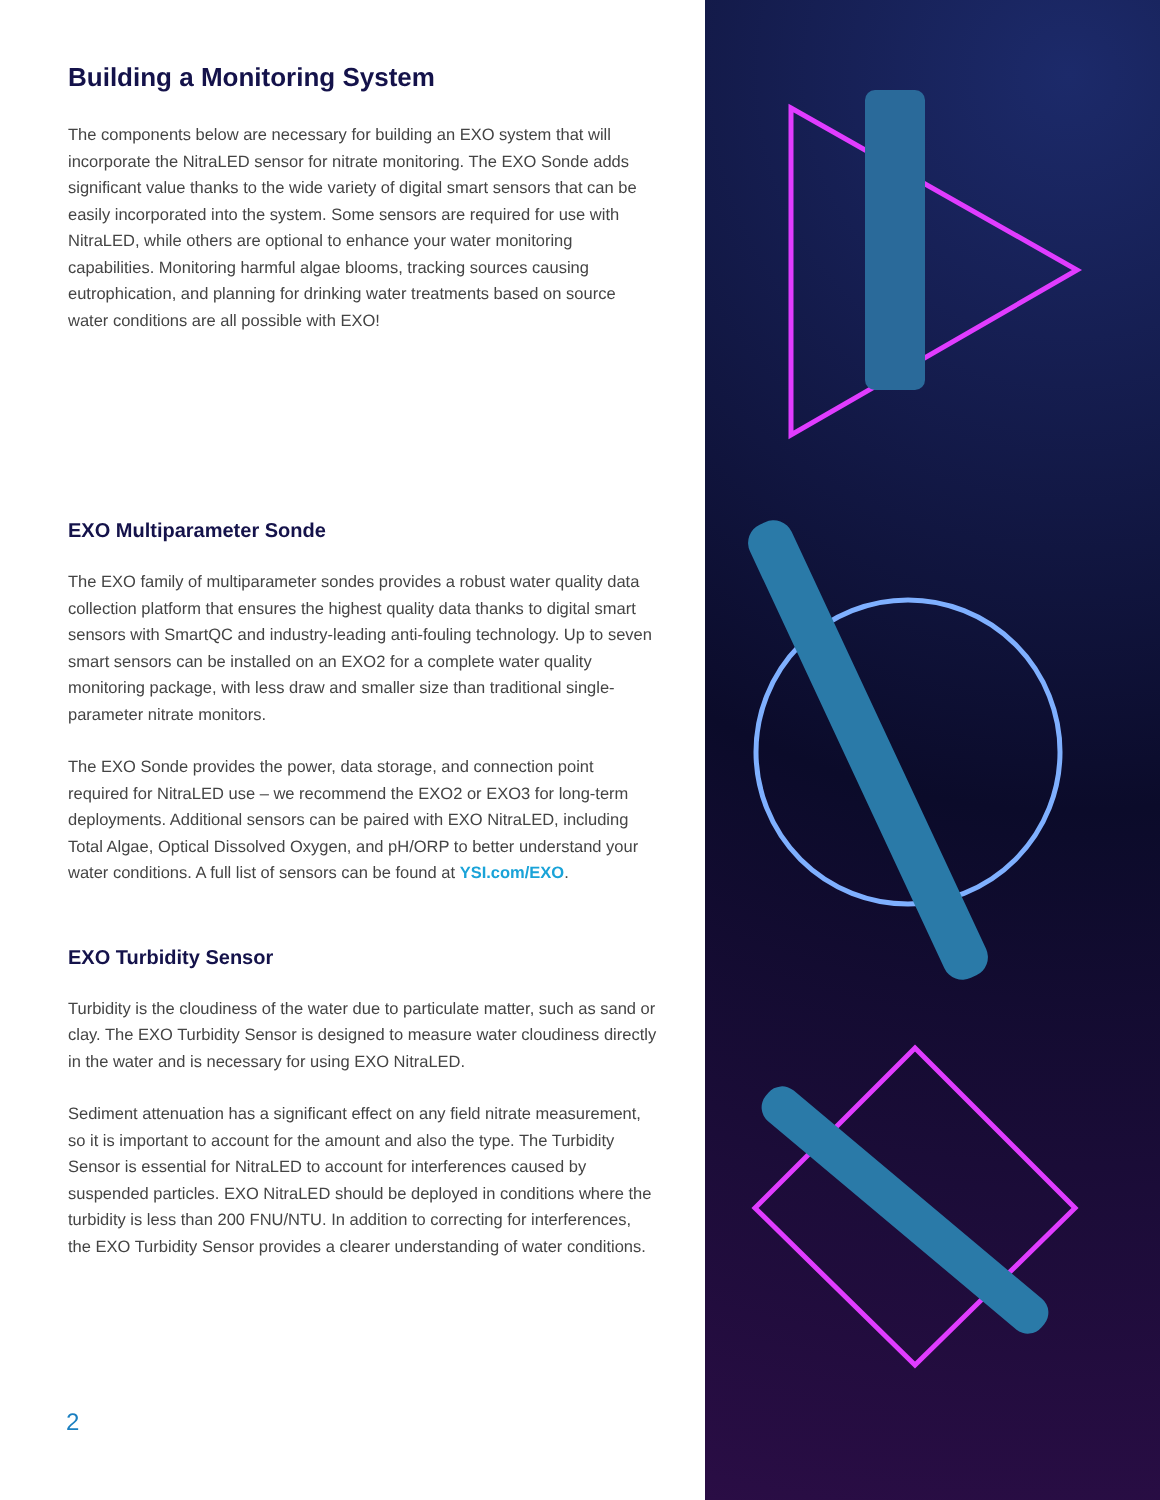Building a Monitoring System
The components below are necessary for building an EXO system that will incorporate the NitraLED sensor for nitrate monitoring. The EXO Sonde adds significant value thanks to the wide variety of digital smart sensors that can be easily incorporated into the system. Some sensors are required for use with NitraLED, while others are optional to enhance your water monitoring capabilities. Monitoring harmful algae blooms, tracking sources causing eutrophication, and planning for drinking water treatments based on source water conditions are all possible with EXO!
EXO Multiparameter Sonde
The EXO family of multiparameter sondes provides a robust water quality data collection platform that ensures the highest quality data thanks to digital smart sensors with SmartQC and industry-leading anti-fouling technology. Up to seven smart sensors can be installed on an EXO2 for a complete water quality monitoring package, with less draw and smaller size than traditional single-parameter nitrate monitors.
The EXO Sonde provides the power, data storage, and connection point required for NitraLED use – we recommend the EXO2 or EXO3 for long-term deployments. Additional sensors can be paired with EXO NitraLED, including Total Algae, Optical Dissolved Oxygen, and pH/ORP to better understand your water conditions. A full list of sensors can be found at YSI.com/EXO.
EXO Turbidity Sensor
Turbidity is the cloudiness of the water due to particulate matter, such as sand or clay. The EXO Turbidity Sensor is designed to measure water cloudiness directly in the water and is necessary for using EXO NitraLED.
Sediment attenuation has a significant effect on any field nitrate measurement, so it is important to account for the amount and also the type. The Turbidity Sensor is essential for NitraLED to account for interferences caused by suspended particles. EXO NitraLED should be deployed in conditions where the turbidity is less than 200 FNU/NTU. In addition to correcting for interferences, the EXO Turbidity Sensor provides a clearer understanding of water conditions.
2